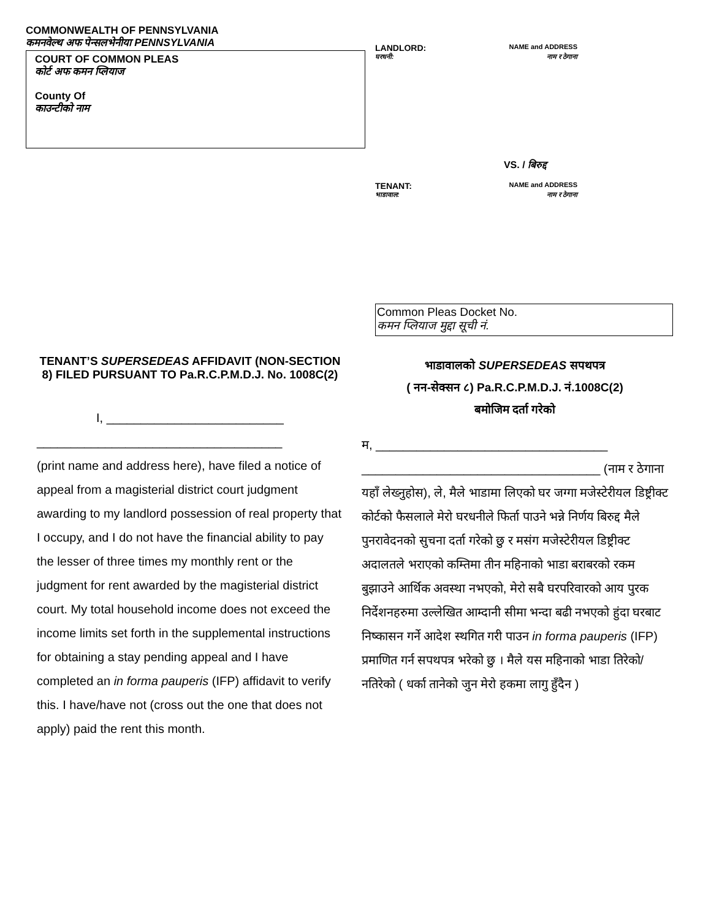COMMONWEALTH OF PENNSYLVANIA
कमनवेल्थ अफ पेन्सलभेनीया PENNSYLVANIA
COURT OF COMMON PLEAS
कोर्ट अफ कमन प्लियाज
County Of
काउन्टीको नाम
LANDLORD: NAME and ADDRESS
घरधनी: नाम र ठेगाना
VS. / बिरुद्द
TENANT: NAME and ADDRESS
भाडावाल: नाम र ठेगाना
Common Pleas Docket No.
कमन प्लियाज मुद्दा सूची नं.
TENANT’S SUPERSEDEAS AFFIDAVIT (NON-SECTION 8) FILED PURSUANT TO Pa.R.C.P.M.D.J. No. 1008C(2)
I, __________________________
____________________________________
(print name and address here), have filed a notice of appeal from a magisterial district court judgment awarding to my landlord possession of real property that I occupy, and I do not have the financial ability to pay the lesser of three times my monthly rent or the judgment for rent awarded by the magisterial district court. My total household income does not exceed the income limits set forth in the supplemental instructions for obtaining a stay pending appeal and I have completed an in forma pauperis (IFP) affidavit to verify this. I have/have not (cross out the one that does not apply) paid the rent this month.
भाडावालको SUPERSEDEAS सपथपत्र
( नन-सेक्सन ८) Pa.R.C.P.M.D.J. नं.1008C(2)
बमोजिम दर्ता गरेको
म, __________________________________
___________________________________ (नाम र ठेगाना यहाँ लेख्नुहोस), ले, मैले भाडामा लिएको घर जग्गा मजेस्टेरीयल डिष्ट्रीक्ट कोर्टको फैसलाले मेरो घरधनीले फिर्ता पाउने भन्ने निर्णय बिरुद्द मैले पुनरावेदनको सुचना दर्ता गरेको छु र मसंग मजेस्टेरीयल डिष्ट्रीक्ट अदालतले भराएको कम्तिमा तीन महिनाको भाडा बराबरको रकम बुझाउने आर्थिक अवस्था नभएको, मेरो सबै घरपरिवारको आय पुरक निर्देशनहरुमा उल्लेखित आम्दानी सीमा भन्दा बढी नभएको हुंदा घरबाट निष्कासन गर्ने आदेश स्थगित गरी पाउन in forma pauperis (IFP) प्रमाणित गर्न सपथपत्र भरेको छु । मैले यस महिनाको भाडा तिरेको/नतिरेको ( धर्का तानेको जुन मेरो हकमा लागु हुँदैन )